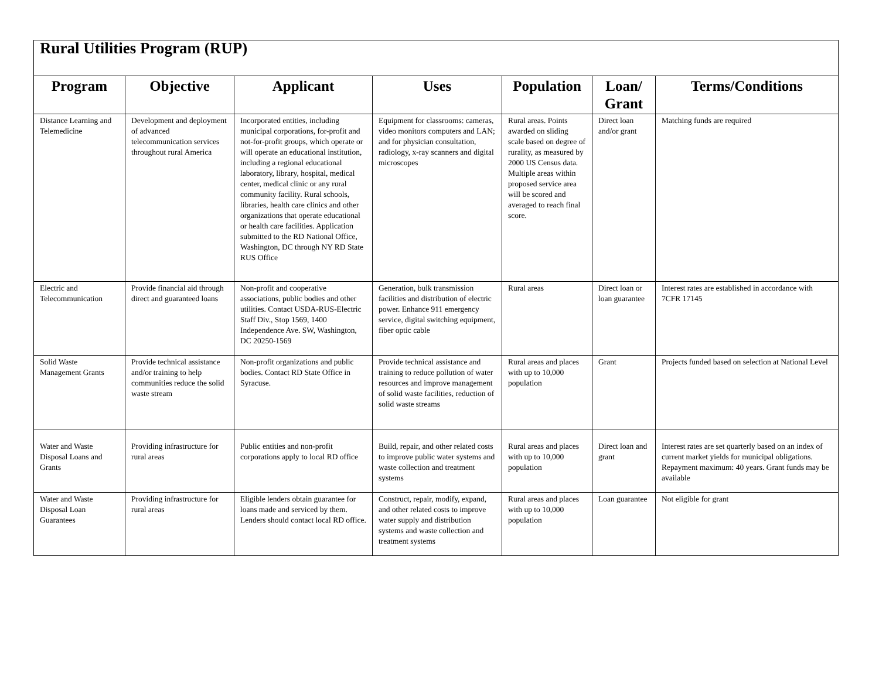| Rural Utilities Program (RUP) | | | | | | |
| Program | Objective | Applicant | Uses | Population | Loan/ Grant | Terms/Conditions |
| Distance Learning and Telemedicine | Development and deployment of advanced telecommunication services throughout rural America | Incorporated entities, including municipal corporations, for-profit and not-for-profit groups, which operate or will operate an educational institution, including a regional educational laboratory, library, hospital, medical center, medical clinic or any rural community facility. Rural schools, libraries, health care clinics and other organizations that operate educational or health care facilities. Application submitted to the RD National Office, Washington, DC through NY RD State RUS Office | Equipment for classrooms: cameras, video monitors computers and LAN; and for physician consultation, radiology, x-ray scanners and digital microscopes | Rural areas. Points awarded on sliding scale based on degree of rurality, as measured by 2000 US Census data. Multiple areas within proposed service area will be scored and averaged to reach final score. | Direct loan and/or grant | Matching funds are required |
| Electric and Telecommunication | Provide financial aid through direct and guaranteed loans | Non-profit and cooperative associations, public bodies and other utilities. Contact USDA-RUS-Electric Staff Div., Stop 1569, 1400 Independence Ave. SW, Washington, DC 20250-1569 | Generation, bulk transmission facilities and distribution of electric power. Enhance 911 emergency service, digital switching equipment, fiber optic cable | Rural areas | Direct loan or loan guarantee | Interest rates are established in accordance with 7CFR 17145 |
| Solid Waste Management Grants | Provide technical assistance and/or training to help communities reduce the solid waste stream | Non-profit organizations and public bodies. Contact RD State Office in Syracuse. | Provide technical assistance and training to reduce pollution of water resources and improve management of solid waste facilities, reduction of solid waste streams | Rural areas and places with up to 10,000 population | Grant | Projects funded based on selection at National Level |
| Water and Waste Disposal Loans and Grants | Providing infrastructure for rural areas | Public entities and non-profit corporations apply to local RD office | Build, repair, and other related costs to improve public water systems and waste collection and treatment systems | Rural areas and places with up to 10,000 population | Direct loan and grant | Interest rates are set quarterly based on an index of current market yields for municipal obligations. Repayment maximum: 40 years. Grant funds may be available |
| Water and Waste Disposal Loan Guarantees | Providing infrastructure for rural areas | Eligible lenders obtain guarantee for loans made and serviced by them. Lenders should contact local RD office. | Construct, repair, modify, expand, and other related costs to improve water supply and distribution systems and waste collection and treatment systems | Rural areas and places with up to 10,000 population | Loan guarantee | Not eligible for grant |